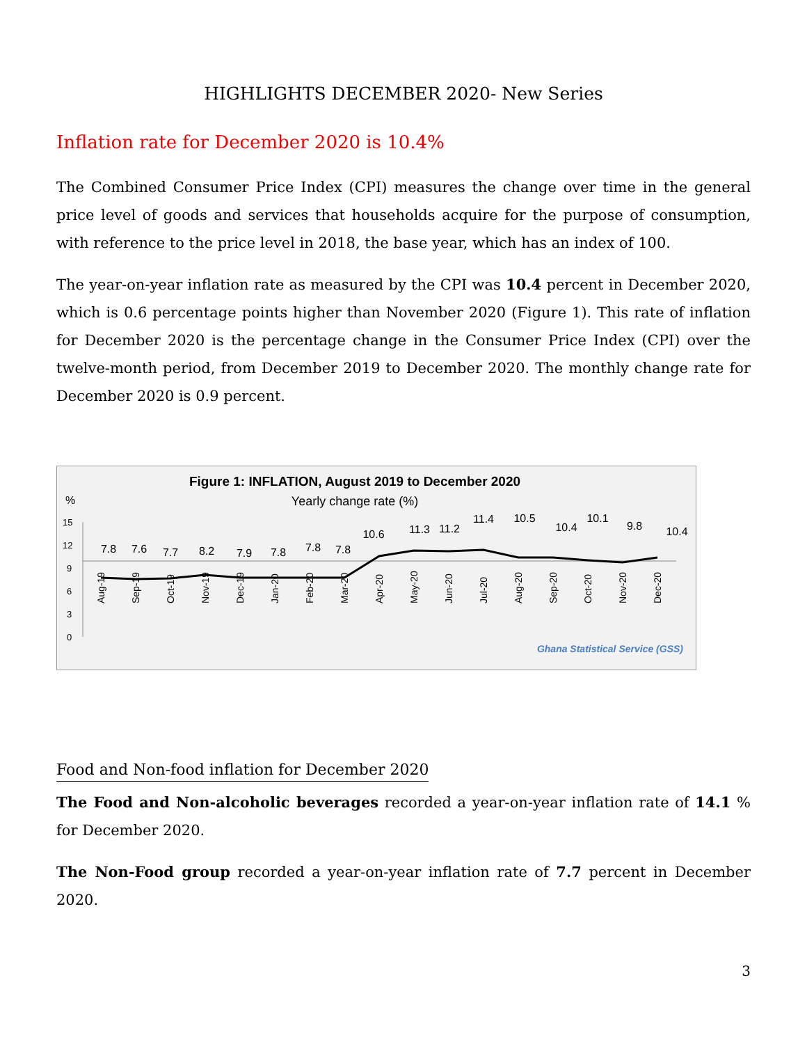HIGHLIGHTS DECEMBER 2020- New Series
Inflation rate for December 2020 is 10.4%
The Combined Consumer Price Index (CPI) measures the change over time in the general price level of goods and services that households acquire for the purpose of consumption, with reference to the price level in 2018, the base year, which has an index of 100.
The year-on-year inflation rate as measured by the CPI was 10.4 percent in December 2020, which is 0.6 percentage points higher than November 2020 (Figure 1). This rate of inflation for December 2020 is the percentage change in the Consumer Price Index (CPI) over the twelve-month period, from December 2019 to December 2020. The monthly change rate for December 2020 is 0.9 percent.
Figure 1: INFLATION, August 2019 to December 2020
%
Yearly change rate (%)
15
12
9
6
3
0
7.8
7.6
7.7
8.2
7.9
7.8
7.8
7.8
10.6
11.3
11.2
11.4
10.5
10.4
10.1
9.8
10.4
Aug-19
Sep-19
Oct-19
Nov-19
Dec-19
Jan-20
Feb-20
Mar-20
Apr-20
May-20
Jun-20
Jul-20
Aug-20
Sep-20
Oct-20
Nov-20
Dec-20
Ghana Statistical Service (GSS)
Food and Non-food inflation for December 2020
The Food and Non-alcoholic beverages recorded a year-on-year inflation rate of 14.1 % for December 2020.
The Non-Food group recorded a year-on-year inflation rate of 7.7 percent in December 2020.
3